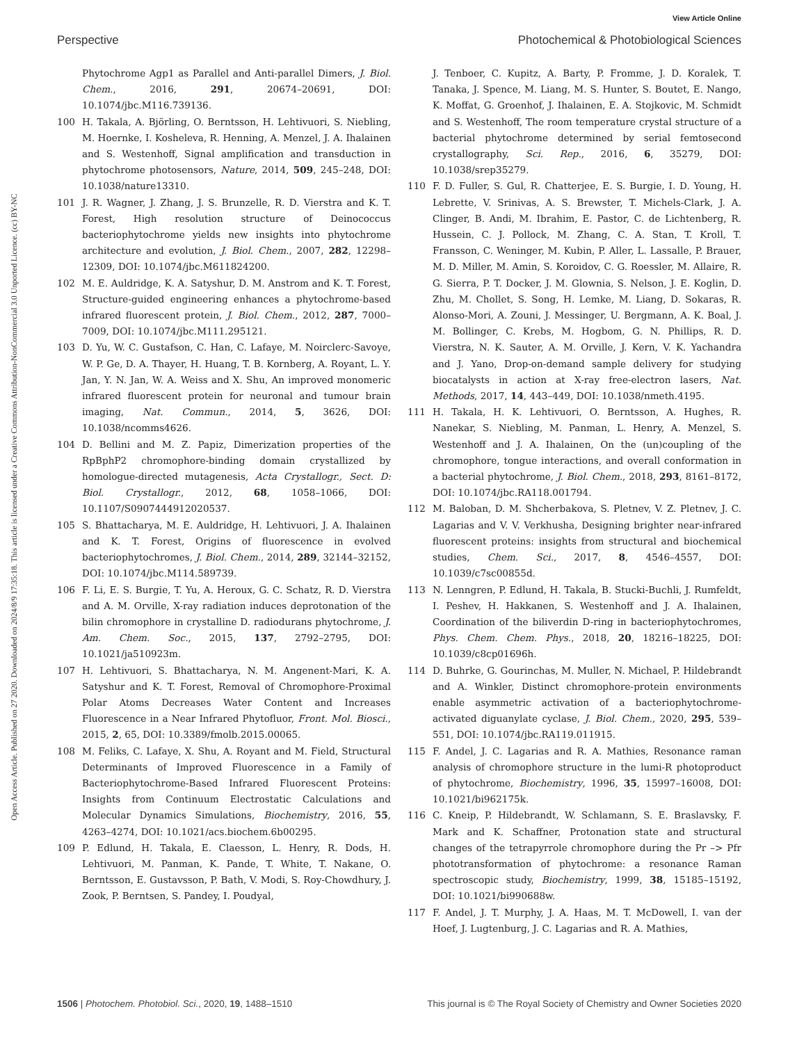View Article Online
Perspective Photochemical & Photobiological Sciences
Open Access Article. Published on 27 2020. Downloaded on 2024/8/9 17:35:18. This article is licensed under a Creative Commons Attribution-NonCommercial 3.0 Unported Licence. (cc) BY-NC
Phytochrome Agp1 as Parallel and Anti-parallel Dimers, J. Biol. Chem., 2016, 291, 20674–20691, DOI: 10.1074/jbc.M116.739136.
100 H. Takala, A. Björling, O. Berntsson, H. Lehtivuori, S. Niebling, M. Hoernke, I. Kosheleva, R. Henning, A. Menzel, J. A. Ihalainen and S. Westenhoff, Signal amplification and transduction in phytochrome photosensors, Nature, 2014, 509, 245–248, DOI: 10.1038/nature13310.
101 J. R. Wagner, J. Zhang, J. S. Brunzelle, R. D. Vierstra and K. T. Forest, High resolution structure of Deinococcus bacteriophytochrome yields new insights into phytochrome architecture and evolution, J. Biol. Chem., 2007, 282, 12298–12309, DOI: 10.1074/jbc.M611824200.
102 M. E. Auldridge, K. A. Satyshur, D. M. Anstrom and K. T. Forest, Structure-guided engineering enhances a phytochrome-based infrared fluorescent protein, J. Biol. Chem., 2012, 287, 7000–7009, DOI: 10.1074/jbc.M111.295121.
103 D. Yu, W. C. Gustafson, C. Han, C. Lafaye, M. Noirclerc-Savoye, W. P. Ge, D. A. Thayer, H. Huang, T. B. Kornberg, A. Royant, L. Y. Jan, Y. N. Jan, W. A. Weiss and X. Shu, An improved monomeric infrared fluorescent protein for neuronal and tumour brain imaging, Nat. Commun., 2014, 5, 3626, DOI: 10.1038/ncomms4626.
104 D. Bellini and M. Z. Papiz, Dimerization properties of the RpBphP2 chromophore-binding domain crystallized by homologue-directed mutagenesis, Acta Crystallogr., Sect. D: Biol. Crystallogr., 2012, 68, 1058–1066, DOI: 10.1107/S0907444912020537.
105 S. Bhattacharya, M. E. Auldridge, H. Lehtivuori, J. A. Ihalainen and K. T. Forest, Origins of fluorescence in evolved bacteriophytochromes, J. Biol. Chem., 2014, 289, 32144–32152, DOI: 10.1074/jbc.M114.589739.
106 F. Li, E. S. Burgie, T. Yu, A. Heroux, G. C. Schatz, R. D. Vierstra and A. M. Orville, X-ray radiation induces deprotonation of the bilin chromophore in crystalline D. radiodurans phytochrome, J. Am. Chem. Soc., 2015, 137, 2792–2795, DOI: 10.1021/ja510923m.
107 H. Lehtivuori, S. Bhattacharya, N. M. Angenent-Mari, K. A. Satyshur and K. T. Forest, Removal of Chromophore-Proximal Polar Atoms Decreases Water Content and Increases Fluorescence in a Near Infrared Phytofluor, Front. Mol. Biosci., 2015, 2, 65, DOI: 10.3389/fmolb.2015.00065.
108 M. Feliks, C. Lafaye, X. Shu, A. Royant and M. Field, Structural Determinants of Improved Fluorescence in a Family of Bacteriophytochrome-Based Infrared Fluorescent Proteins: Insights from Continuum Electrostatic Calculations and Molecular Dynamics Simulations, Biochemistry, 2016, 55, 4263–4274, DOI: 10.1021/acs.biochem.6b00295.
109 P. Edlund, H. Takala, E. Claesson, L. Henry, R. Dods, H. Lehtivuori, M. Panman, K. Pande, T. White, T. Nakane, O. Berntsson, E. Gustavsson, P. Bath, V. Modi, S. Roy-Chowdhury, J. Zook, P. Berntsen, S. Pandey, I. Poudyal,
J. Tenboer, C. Kupitz, A. Barty, P. Fromme, J. D. Koralek, T. Tanaka, J. Spence, M. Liang, M. S. Hunter, S. Boutet, E. Nango, K. Moffat, G. Groenhof, J. Ihalainen, E. A. Stojkovic, M. Schmidt and S. Westenhoff, The room temperature crystal structure of a bacterial phytochrome determined by serial femtosecond crystallography, Sci. Rep., 2016, 6, 35279, DOI: 10.1038/srep35279.
110 F. D. Fuller, S. Gul, R. Chatterjee, E. S. Burgie, I. D. Young, H. Lebrette, V. Srinivas, A. S. Brewster, T. Michels-Clark, J. A. Clinger, B. Andi, M. Ibrahim, E. Pastor, C. de Lichtenberg, R. Hussein, C. J. Pollock, M. Zhang, C. A. Stan, T. Kroll, T. Fransson, C. Weninger, M. Kubin, P. Aller, L. Lassalle, P. Brauer, M. D. Miller, M. Amin, S. Koroidov, C. G. Roessler, M. Allaire, R. G. Sierra, P. T. Docker, J. M. Glownia, S. Nelson, J. E. Koglin, D. Zhu, M. Chollet, S. Song, H. Lemke, M. Liang, D. Sokaras, R. Alonso-Mori, A. Zouni, J. Messinger, U. Bergmann, A. K. Boal, J. M. Bollinger, C. Krebs, M. Hogbom, G. N. Phillips, R. D. Vierstra, N. K. Sauter, A. M. Orville, J. Kern, V. K. Yachandra and J. Yano, Drop-on-demand sample delivery for studying biocatalysts in action at X-ray free-electron lasers, Nat. Methods, 2017, 14, 443–449, DOI: 10.1038/nmeth.4195.
111 H. Takala, H. K. Lehtivuori, O. Berntsson, A. Hughes, R. Nanekar, S. Niebling, M. Panman, L. Henry, A. Menzel, S. Westenhoff and J. A. Ihalainen, On the (un)coupling of the chromophore, tongue interactions, and overall conformation in a bacterial phytochrome, J. Biol. Chem., 2018, 293, 8161–8172, DOI: 10.1074/jbc.RA118.001794.
112 M. Baloban, D. M. Shcherbakova, S. Pletnev, V. Z. Pletnev, J. C. Lagarias and V. V. Verkhusha, Designing brighter near-infrared fluorescent proteins: insights from structural and biochemical studies, Chem. Sci., 2017, 8, 4546–4557, DOI: 10.1039/c7sc00855d.
113 N. Lenngren, P. Edlund, H. Takala, B. Stucki-Buchli, J. Rumfeldt, I. Peshev, H. Hakkanen, S. Westenhoff and J. A. Ihalainen, Coordination of the biliverdin D-ring in bacteriophytochromes, Phys. Chem. Chem. Phys., 2018, 20, 18216–18225, DOI: 10.1039/c8cp01696h.
114 D. Buhrke, G. Gourinchas, M. Muller, N. Michael, P. Hildebrandt and A. Winkler, Distinct chromophore-protein environments enable asymmetric activation of a bacteriophytochrome-activated diguanylate cyclase, J. Biol. Chem., 2020, 295, 539–551, DOI: 10.1074/jbc.RA119.011915.
115 F. Andel, J. C. Lagarias and R. A. Mathies, Resonance raman analysis of chromophore structure in the lumi-R photoproduct of phytochrome, Biochemistry, 1996, 35, 15997–16008, DOI: 10.1021/bi962175k.
116 C. Kneip, P. Hildebrandt, W. Schlamann, S. E. Braslavsky, F. Mark and K. Schaffner, Protonation state and structural changes of the tetrapyrrole chromophore during the Pr –> Pfr phototransformation of phytochrome: a resonance Raman spectroscopic study, Biochemistry, 1999, 38, 15185–15192, DOI: 10.1021/bi990688w.
117 F. Andel, J. T. Murphy, J. A. Haas, M. T. McDowell, I. van der Hoef, J. Lugtenburg, J. C. Lagarias and R. A. Mathies,
1506 | Photochem. Photobiol. Sci., 2020, 19, 1488–1510 This journal is © The Royal Society of Chemistry and Owner Societies 2020